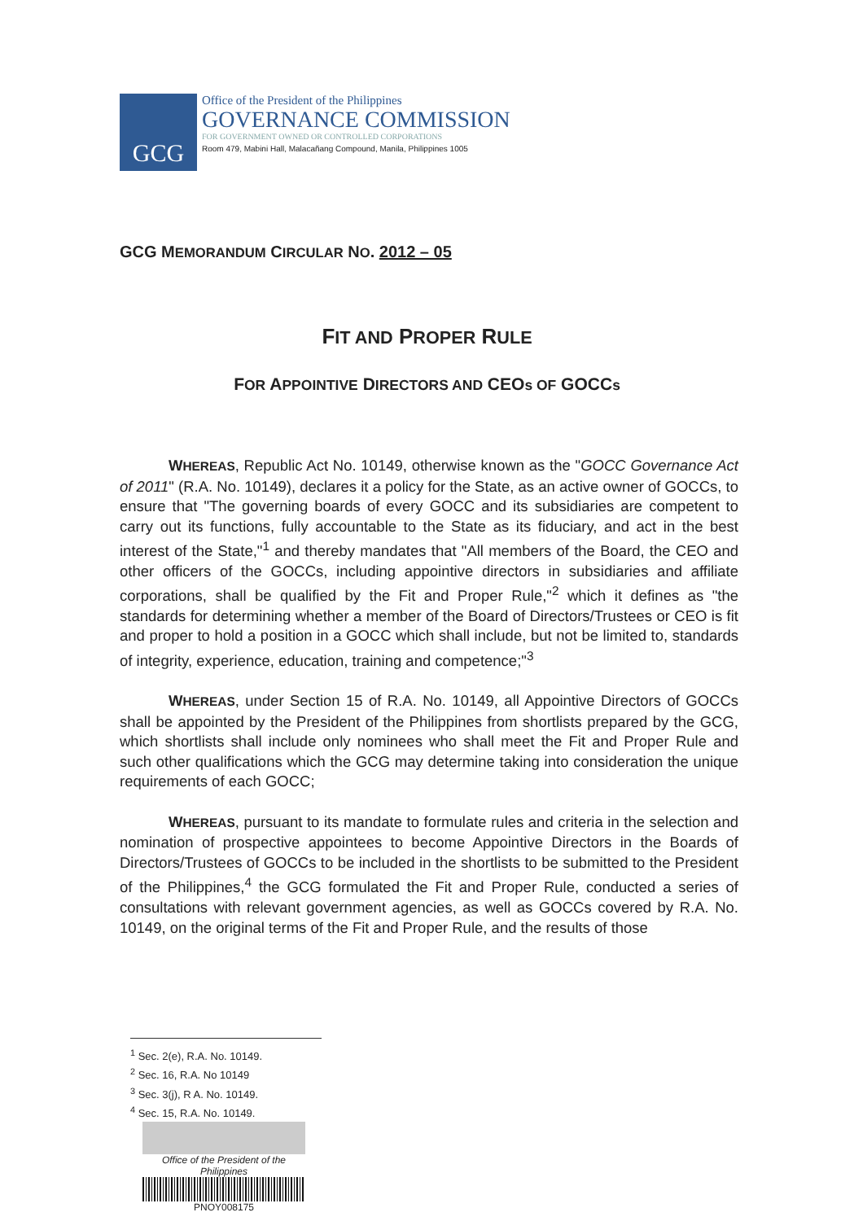GCG
Office of the President of the Philippines
GOVERNANCE COMMISSION
FOR GOVERNMENT OWNED OR CONTROLLED CORPORATIONS
Room 479, Mabini Hall, Malacañang Compound, Manila, Philippines 1005
GCG MEMORANDUM CIRCULAR NO. 2012 – 05
FIT AND PROPER RULE
FOR APPOINTIVE DIRECTORS AND CEOs OF GOCCs
WHEREAS, Republic Act No. 10149, otherwise known as the "GOCC Governance Act of 2011" (R.A. No. 10149), declares it a policy for the State, as an active owner of GOCCs, to ensure that "The governing boards of every GOCC and its subsidiaries are competent to carry out its functions, fully accountable to the State as its fiduciary, and act in the best interest of the State,"<sup>1</sup> and thereby mandates that "All members of the Board, the CEO and other officers of the GOCCs, including appointive directors in subsidiaries and affiliate corporations, shall be qualified by the Fit and Proper Rule,"<sup>2</sup> which it defines as "the standards for determining whether a member of the Board of Directors/Trustees or CEO is fit and proper to hold a position in a GOCC which shall include, but not be limited to, standards of integrity, experience, education, training and competence;"<sup>3</sup>
WHEREAS, under Section 15 of R.A. No. 10149, all Appointive Directors of GOCCs shall be appointed by the President of the Philippines from shortlists prepared by the GCG, which shortlists shall include only nominees who shall meet the Fit and Proper Rule and such other qualifications which the GCG may determine taking into consideration the unique requirements of each GOCC;
WHEREAS, pursuant to its mandate to formulate rules and criteria in the selection and nomination of prospective appointees to become Appointive Directors in the Boards of Directors/Trustees of GOCCs to be included in the shortlists to be submitted to the President of the Philippines,<sup>4</sup> the GCG formulated the Fit and Proper Rule, conducted a series of consultations with relevant government agencies, as well as GOCCs covered by R.A. No. 10149, on the original terms of the Fit and Proper Rule, and the results of those
<sup>1</sup> Sec. 2(e), R.A. No. 10149.
<sup>2</sup> Sec. 16, R.A. No 10149
<sup>3</sup> Sec. 3(j), R A. No. 10149.
<sup>4</sup> Sec. 15, R.A. No. 10149.
Office of the President of the Philippines
PNOY008175